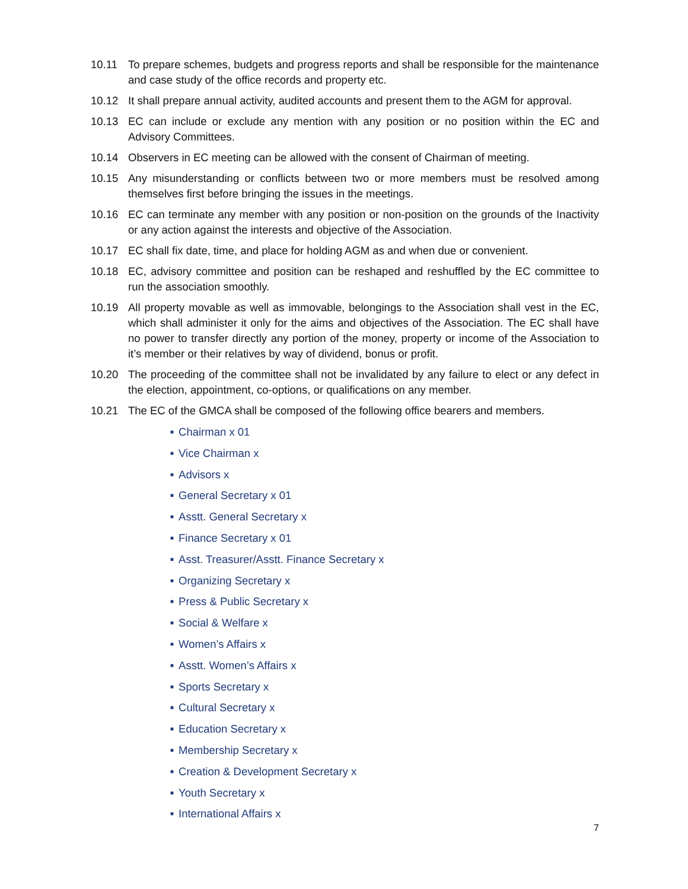10.11 To prepare schemes, budgets and progress reports and shall be responsible for the maintenance and case study of the office records and property etc.
10.12 It shall prepare annual activity, audited accounts and present them to the AGM for approval.
10.13 EC can include or exclude any mention with any position or no position within the EC and Advisory Committees.
10.14 Observers in EC meeting can be allowed with the consent of Chairman of meeting.
10.15 Any misunderstanding or conflicts between two or more members must be resolved among themselves first before bringing the issues in the meetings.
10.16 EC can terminate any member with any position or non-position on the grounds of the Inactivity or any action against the interests and objective of the Association.
10.17 EC shall fix date, time, and place for holding AGM as and when due or convenient.
10.18 EC, advisory committee and position can be reshaped and reshuffled by the EC committee to run the association smoothly.
10.19 All property movable as well as immovable, belongings to the Association shall vest in the EC, which shall administer it only for the aims and objectives of the Association. The EC shall have no power to transfer directly any portion of the money, property or income of the Association to it’s member or their relatives by way of dividend, bonus or profit.
10.20 The proceeding of the committee shall not be invalidated by any failure to elect or any defect in the election, appointment, co-options, or qualifications on any member.
10.21 The EC of the GMCA shall be composed of the following office bearers and members.
■ Chairman x 01
■ Vice Chairman x
■ Advisors x
■ General Secretary x 01
■ Asstt. General Secretary x
■ Finance Secretary x 01
■ Asst. Treasurer/Asstt. Finance Secretary x
■ Organizing Secretary x
■ Press & Public Secretary x
■ Social & Welfare x
■ Women’s Affairs x
■ Asstt. Women’s Affairs x
■ Sports Secretary x
■ Cultural Secretary x
■ Education Secretary x
■ Membership Secretary x
■ Creation & Development Secretary x
■ Youth Secretary x
■ International Affairs x
7